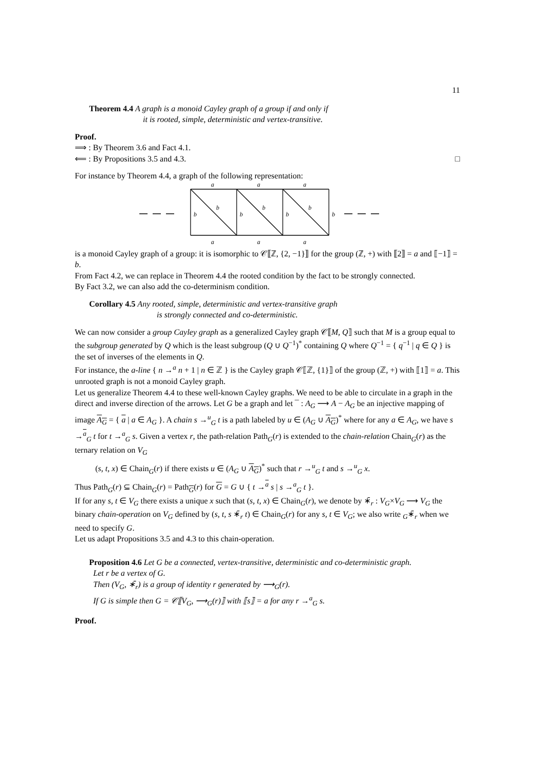11
Theorem 4.4 A graph is a monoid Cayley graph of a group if and only if
it is rooted, simple, deterministic and vertex-transitive.
Proof.
⟹ : By Theorem 3.6 and Fact 4.1.
⟸ : By Propositions 3.5 and 4.3. □
For instance by Theorem 4.4, a graph of the following representation:
a
a
a
a
a
a
b
b
b
b
b
b
b
is a monoid Cayley graph of a group: it is isomorphic to 𝒞⟦ℤ, {2, −1}⟧ for the group (ℤ, +) with ⟦2⟧ = a and ⟦−1⟧ = b.
From Fact 4.2, we can replace in Theorem 4.4 the rooted condition by the fact to be strongly connected.
By Fact 3.2, we can also add the co-determinism condition.
Corollary 4.5 Any rooted, simple, deterministic and vertex-transitive graph
is strongly connected and co-deterministic.
We can now consider a group Cayley graph as a generalized Cayley graph 𝒞⟦M, Q⟧ such that M is a group equal to the subgroup generated by Q which is the least subgroup (Q ∪ Q<sup>−1</sup>)<sup>*</sup> containing Q where Q<sup>−1</sup> = { q<sup>−1</sup> | q ∈ Q } is the set of inverses of the elements in Q.
For instance, the a-line { n →<sup>a</sup> n + 1 | n ∈ ℤ } is the Cayley graph 𝒞⟦ℤ, {1}⟧ of the group (ℤ, +) with ⟦1⟧ = a. This unrooted graph is not a monoid Cayley graph.
Let us generalize Theorem 4.4 to these well-known Cayley graphs. We need to be able to circulate in a graph in the direct and inverse direction of the arrows. Let G be a graph and let ¯ : A<sub>G</sub> ⟶ A − A<sub>G</sub> be an injective mapping of image A<sub>G</sub> = { a | a ∈ A<sub>G</sub> }. A chain s →<sup>u</sup><sub>G</sub> t is a path labeled by u ∈ (A<sub>G</sub> ∪ A<sub>G</sub>)<sup>*</sup> where for any a ∈ A<sub>G</sub>, we have s →<sup>a</sup><sub>G</sub> t for t →<sup>a</sup><sub>G</sub> s. Given a vertex r, the path-relation Path<sub>G</sub>(r) is extended to the chain-relation Chain<sub>G</sub>(r) as the ternary relation on V<sub>G</sub>
(s, t, x) ∈ Chain<sub>G</sub>(r) if there exists u ∈ (A<sub>G</sub> ∪ A<sub>G</sub>)<sup>*</sup> such that r →<sup>u</sup><sub>G</sub> t and s →<sup>u</sup><sub>G</sub> x.
Thus Path<sub>G</sub>(r) ⊆ Chain<sub>G</sub>(r) = Path<sub>G</sub>(r) for G = G ∪ { t →<sup>a</sup> s | s →<sup>a</sup><sub>G</sub> t }.
If for any s, t ∈ V<sub>G</sub> there exists a unique x such that (s, t, x) ∈ Chain<sub>G</sub>(r), we denote by ∗̄<sub>r</sub> : V<sub>G</sub>×V<sub>G</sub> ⟶ V<sub>G</sub> the binary chain-operation on V<sub>G</sub> defined by (s, t, s ∗̄<sub>r</sub> t) ∈ Chain<sub>G</sub>(r) for any s, t ∈ V<sub>G</sub>; we also write <sub>G</sub>∗̄<sub>r</sub> when we need to specify G.
Let us adapt Propositions 3.5 and 4.3 to this chain-operation.
Proposition 4.6 Let G be a connected, vertex-transitive, deterministic and co-deterministic graph.
Let r be a vertex of G.
Then (V<sub>G</sub>, ∗̄<sub>r</sub>) is a group of identity r generated by ⟶<sub>G</sub>(r).
If G is simple then G = 𝒞⟦V<sub>G</sub>, ⟶<sub>G</sub>(r)⟧ with ⟦s⟧ = a for any r →<sup>a</sup><sub>G</sub> s.
Proof.